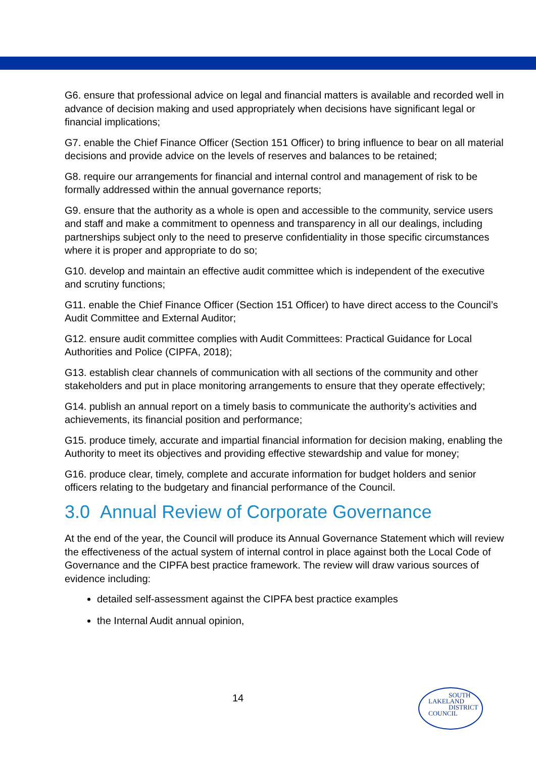G6. ensure that professional advice on legal and financial matters is available and recorded well in advance of decision making and used appropriately when decisions have significant legal or financial implications;
G7. enable the Chief Finance Officer (Section 151 Officer) to bring influence to bear on all material decisions and provide advice on the levels of reserves and balances to be retained;
G8. require our arrangements for financial and internal control and management of risk to be formally addressed within the annual governance reports;
G9. ensure that the authority as a whole is open and accessible to the community, service users and staff and make a commitment to openness and transparency in all our dealings, including partnerships subject only to the need to preserve confidentiality in those specific circumstances where it is proper and appropriate to do so;
G10. develop and maintain an effective audit committee which is independent of the executive and scrutiny functions;
G11. enable the Chief Finance Officer (Section 151 Officer) to have direct access to the Council’s Audit Committee and External Auditor;
G12. ensure audit committee complies with Audit Committees: Practical Guidance for Local Authorities and Police (CIPFA, 2018);
G13. establish clear channels of communication with all sections of the community and other stakeholders and put in place monitoring arrangements to ensure that they operate effectively;
G14. publish an annual report on a timely basis to communicate the authority’s activities and achievements, its financial position and performance;
G15. produce timely, accurate and impartial financial information for decision making, enabling the Authority to meet its objectives and providing effective stewardship and value for money;
G16. produce clear, timely, complete and accurate information for budget holders and senior officers relating to the budgetary and financial performance of the Council.
3.0 Annual Review of Corporate Governance
At the end of the year, the Council will produce its Annual Governance Statement which will review the effectiveness of the actual system of internal control in place against both the Local Code of Governance and the CIPFA best practice framework. The review will draw various sources of evidence including:
detailed self-assessment against the CIPFA best practice examples
the Internal Audit annual opinion,
14
SOUTH
LAKELAND
DISTRICT
COUNCIL